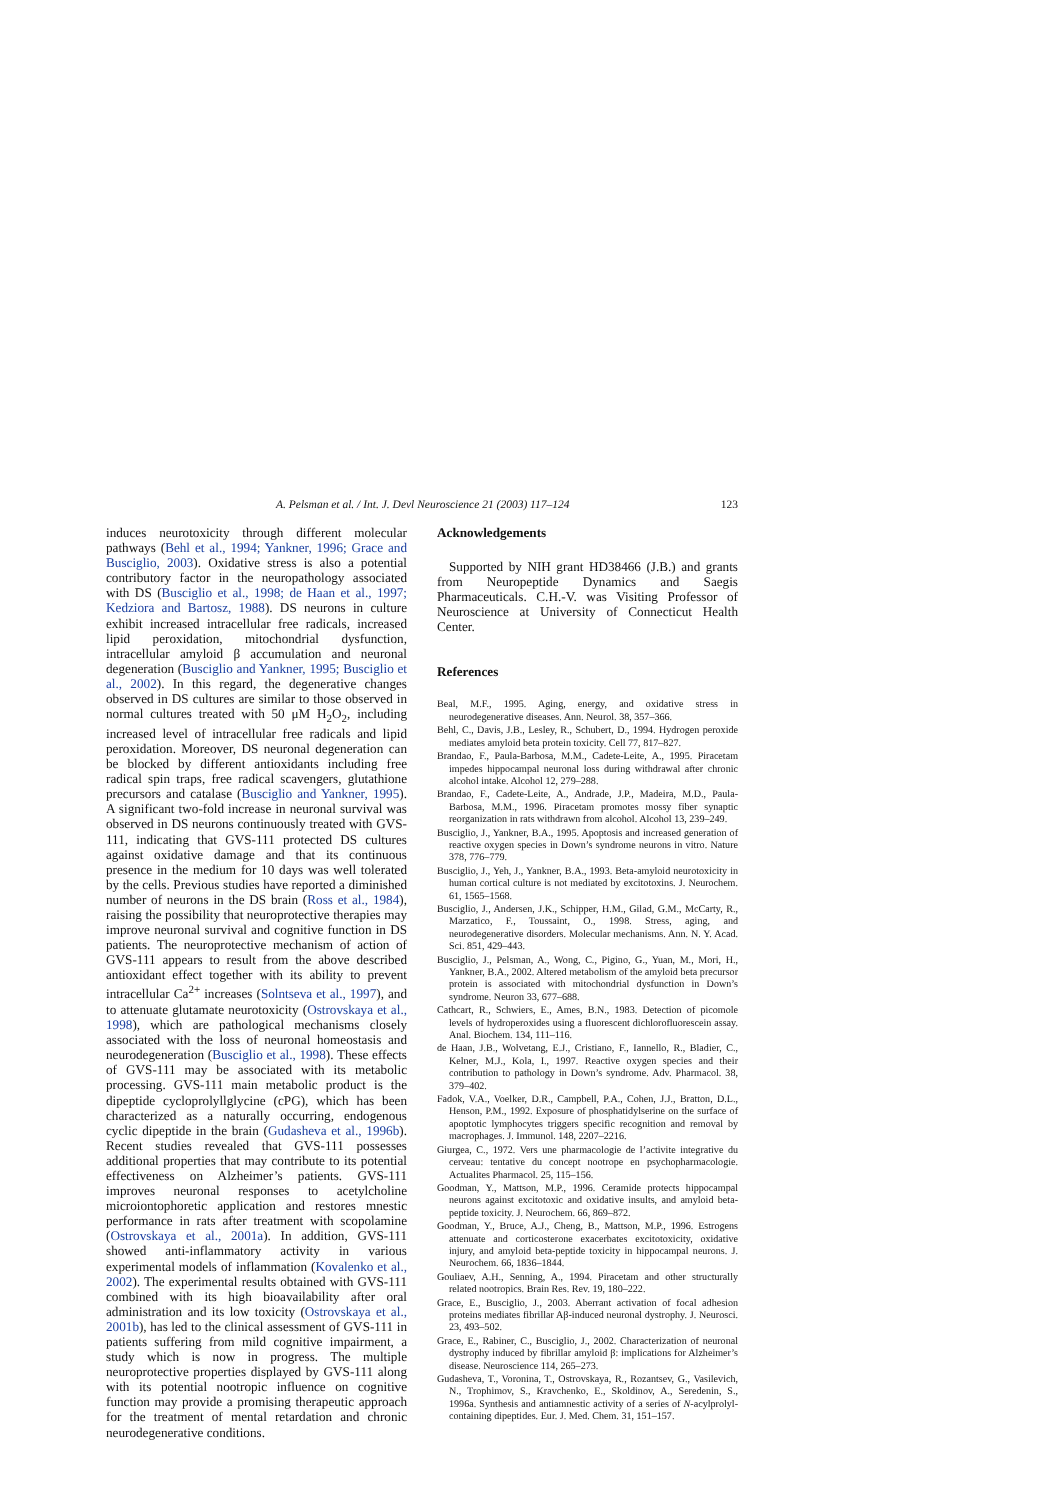A. Pelsman et al. / Int. J. Devl Neuroscience 21 (2003) 117–124 123
induces neurotoxicity through different molecular pathways (Behl et al., 1994; Yankner, 1996; Grace and Busciglio, 2003). Oxidative stress is also a potential contributory factor in the neuropathology associated with DS (Busciglio et al., 1998; de Haan et al., 1997; Kedziora and Bartosz, 1988). DS neurons in culture exhibit increased intracellular free radicals, increased lipid peroxidation, mitochondrial dysfunction, intracellular amyloid β accumulation and neuronal degeneration (Busciglio and Yankner, 1995; Busciglio et al., 2002). In this regard, the degenerative changes observed in DS cultures are similar to those observed in normal cultures treated with 50 μM H<sub>2</sub>O<sub>2</sub>, including increased level of intracellular free radicals and lipid peroxidation. Moreover, DS neuronal degeneration can be blocked by different antioxidants including free radical spin traps, free radical scavengers, glutathione precursors and catalase (Busciglio and Yankner, 1995). A significant two-fold increase in neuronal survival was observed in DS neurons continuously treated with GVS-111, indicating that GVS-111 protected DS cultures against oxidative damage and that its continuous presence in the medium for 10 days was well tolerated by the cells. Previous studies have reported a diminished number of neurons in the DS brain (Ross et al., 1984), raising the possibility that neuroprotective therapies may improve neuronal survival and cognitive function in DS patients. The neuroprotective mechanism of action of GVS-111 appears to result from the above described antioxidant effect together with its ability to prevent intracellular Ca<sup>2+</sup> increases (Solntseva et al., 1997), and to attenuate glutamate neurotoxicity (Ostrovskaya et al., 1998), which are pathological mechanisms closely associated with the loss of neuronal homeostasis and neurodegeneration (Busciglio et al., 1998). These effects of GVS-111 may be associated with its metabolic processing. GVS-111 main metabolic product is the dipeptide cycloprolyllglycine (cPG), which has been characterized as a naturally occurring, endogenous cyclic dipeptide in the brain (Gudasheva et al., 1996b). Recent studies revealed that GVS-111 possesses additional properties that may contribute to its potential effectiveness on Alzheimer’s patients. GVS-111 improves neuronal responses to acetylcholine microiontophoretic application and restores mnestic performance in rats after treatment with scopolamine (Ostrovskaya et al., 2001a). In addition, GVS-111 showed anti-inflammatory activity in various experimental models of inflammation (Kovalenko et al., 2002). The experimental results obtained with GVS-111 combined with its high bioavailability after oral administration and its low toxicity (Ostrovskaya et al., 2001b), has led to the clinical assessment of GVS-111 in patients suffering from mild cognitive impairment, a study which is now in progress. The multiple neuroprotective properties displayed by GVS-111 along with its potential nootropic influence on cognitive function may provide a promising therapeutic approach for the treatment of mental retardation and chronic neurodegenerative conditions.
Acknowledgements
Supported by NIH grant HD38466 (J.B.) and grants from Neuropeptide Dynamics and Saegis Pharmaceuticals. C.H.-V. was Visiting Professor of Neuroscience at University of Connecticut Health Center.
References
Beal, M.F., 1995. Aging, energy, and oxidative stress in neurodegenerative diseases. Ann. Neurol. 38, 357–366.
Behl, C., Davis, J.B., Lesley, R., Schubert, D., 1994. Hydrogen peroxide mediates amyloid beta protein toxicity. Cell 77, 817–827.
Brandao, F., Paula-Barbosa, M.M., Cadete-Leite, A., 1995. Piracetam impedes hippocampal neuronal loss during withdrawal after chronic alcohol intake. Alcohol 12, 279–288.
Brandao, F., Cadete-Leite, A., Andrade, J.P., Madeira, M.D., Paula-Barbosa, M.M., 1996. Piracetam promotes mossy fiber synaptic reorganization in rats withdrawn from alcohol. Alcohol 13, 239–249.
Busciglio, J., Yankner, B.A., 1995. Apoptosis and increased generation of reactive oxygen species in Down’s syndrome neurons in vitro. Nature 378, 776–779.
Busciglio, J., Yeh, J., Yankner, B.A., 1993. Beta-amyloid neurotoxicity in human cortical culture is not mediated by excitotoxins. J. Neurochem. 61, 1565–1568.
Busciglio, J., Andersen, J.K., Schipper, H.M., Gilad, G.M., McCarty, R., Marzatico, F., Toussaint, O., 1998. Stress, aging, and neurodegenerative disorders. Molecular mechanisms. Ann. N. Y. Acad. Sci. 851, 429–443.
Busciglio, J., Pelsman, A., Wong, C., Pigino, G., Yuan, M., Mori, H., Yankner, B.A., 2002. Altered metabolism of the amyloid beta precursor protein is associated with mitochondrial dysfunction in Down’s syndrome. Neuron 33, 677–688.
Cathcart, R., Schwiers, E., Ames, B.N., 1983. Detection of picomole levels of hydroperoxides using a fluorescent dichlorofluorescein assay. Anal. Biochem. 134, 111–116.
de Haan, J.B., Wolvetang, E.J., Cristiano, F., Iannello, R., Bladier, C., Kelner, M.J., Kola, I., 1997. Reactive oxygen species and their contribution to pathology in Down’s syndrome. Adv. Pharmacol. 38, 379–402.
Fadok, V.A., Voelker, D.R., Campbell, P.A., Cohen, J.J., Bratton, D.L., Henson, P.M., 1992. Exposure of phosphatidylserine on the surface of apoptotic lymphocytes triggers specific recognition and removal by macrophages. J. Immunol. 148, 2207–2216.
Giurgea, C., 1972. Vers une pharmacologie de l’activite integrative du cerveau: tentative du concept nootrope en psychopharmacologie. Actualites Pharmacol. 25, 115–156.
Goodman, Y., Mattson, M.P., 1996. Ceramide protects hippocampal neurons against excitotoxic and oxidative insults, and amyloid beta-peptide toxicity. J. Neurochem. 66, 869–872.
Goodman, Y., Bruce, A.J., Cheng, B., Mattson, M.P., 1996. Estrogens attenuate and corticosterone exacerbates excitotoxicity, oxidative injury, and amyloid beta-peptide toxicity in hippocampal neurons. J. Neurochem. 66, 1836–1844.
Gouliaev, A.H., Senning, A., 1994. Piracetam and other structurally related nootropics. Brain Res. Rev. 19, 180–222.
Grace, E., Busciglio, J., 2003. Aberrant activation of focal adhesion proteins mediates fibrillar Aβ-induced neuronal dystrophy. J. Neurosci. 23, 493–502.
Grace, E., Rabiner, C., Busciglio, J., 2002. Characterization of neuronal dystrophy induced by fibrillar amyloid β: implications for Alzheimer’s disease. Neuroscience 114, 265–273.
Gudasheva, T., Voronina, T., Ostrovskaya, R., Rozantsev, G., Vasilevich, N., Trophimov, S., Kravchenko, E., Skoldinov, A., Seredenin, S., 1996a. Synthesis and antiamnestic activity of a series of N-acylprolyl-containing dipeptides. Eur. J. Med. Chem. 31, 151–157.